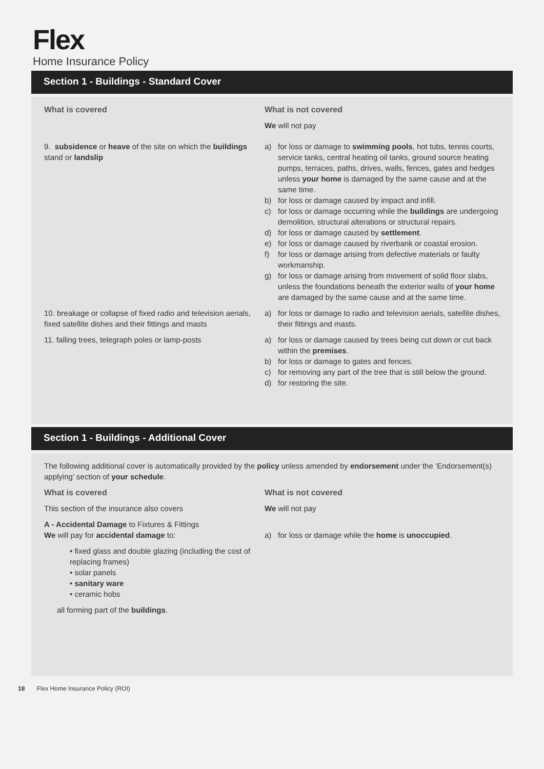Flex
Home Insurance Policy
Section 1 - Buildings - Standard Cover
What is covered What is not covered
We will not pay
9. subsidence or heave of the site on which the buildings stand or landslip
a) for loss or damage to swimming pools, hot tubs, tennis courts, service tanks, central heating oil tanks, ground source heating pumps, terraces, paths, drives, walls, fences, gates and hedges unless your home is damaged by the same cause and at the same time.
b) for loss or damage caused by impact and infill.
c) for loss or damage occurring while the buildings are undergoing demolition, structural alterations or structural repairs.
d) for loss or damage caused by settlement.
e) for loss or damage caused by riverbank or coastal erosion.
f) for loss or damage arising from defective materials or faulty workmanship.
g) for loss or damage arising from movement of solid floor slabs, unless the foundations beneath the exterior walls of your home are damaged by the same cause and at the same time.
10. breakage or collapse of fixed radio and television aerials, fixed satellite dishes and their fittings and masts
a) for loss or damage to radio and television aerials, satellite dishes, their fittings and masts.
11. falling trees, telegraph poles or lamp-posts a) for loss or damage caused by trees being cut down or cut back within the premises.
b) for loss or damage to gates and fences.
c) for removing any part of the tree that is still below the ground.
d) for restoring the site.
Section 1 - Buildings - Additional Cover
The following additional cover is automatically provided by the policy unless amended by endorsement under the ‘Endorsement(s) applying’ section of your schedule.
What is covered
This section of the insurance also covers
A - Accidental Damage to Fixtures & Fittings
We will pay for accidental damage to:
• fixed glass and double glazing (including the cost of replacing frames)
• solar panels
• sanitary ware
• ceramic hobs
all forming part of the buildings.
What is not covered
We will not pay
a) for loss or damage while the home is unoccupied.
18 Flex Home Insurance Policy (ROI)